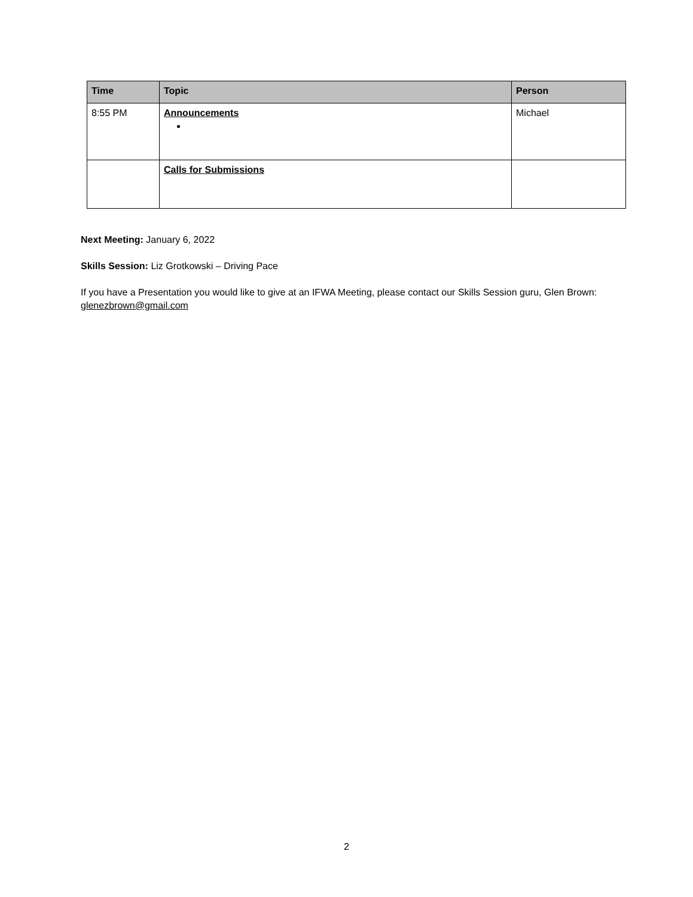| Time | Topic | Person |
| --- | --- | --- |
| 8:55 PM | Announcements | Michael |
| | Calls for Submissions | |
Next Meeting: January 6, 2022
Skills Session: Liz Grotkowski – Driving Pace
If you have a Presentation you would like to give at an IFWA Meeting, please contact our Skills Session guru, Glen Brown: glenezbrown@gmail.com
2